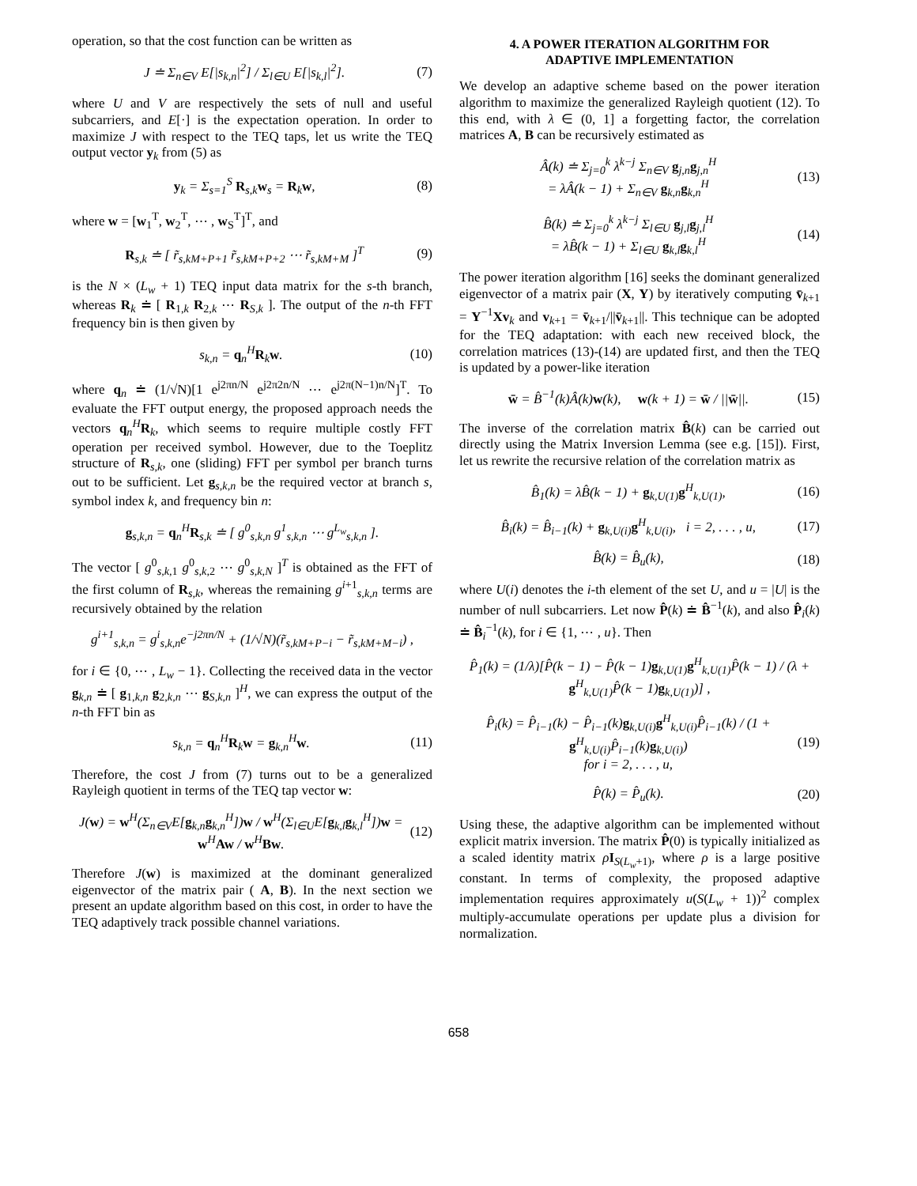operation, so that the cost function can be written as
J ≐ Σ<sub>n∈V</sub> E[|s<sub>k,n</sub>|<sup>2</sup>] / Σ<sub>l∈U</sub> E[|s<sub>k,l</sub>|<sup>2</sup>].
(7)
where U and V are respectively the sets of null and useful subcarriers, and E[·] is the expectation operation. In order to maximize J with respect to the TEQ taps, let us write the TEQ output vector y<sub>k</sub> from (5) as
y<sub>k</sub> = Σ<sub>s=1</sub><sup>S</sup> R<sub>s,k</sub>w<sub>s</sub> = R<sub>k</sub>w, (8)
where w = [w<sub>1</sub><sup>T</sup>, w<sub>2</sub><sup>T</sup>, ⋯ , w<sub>S</sub><sup>T</sup>]<sup>T</sup>, and
R<sub>s,k</sub> ≐ [ r̃<sub>s,kM+P+1</sub> r̃<sub>s,kM+P+2</sub> ⋯ r̃<sub>s,kM+M</sub> ]<sup>T</sup>
(9)
is the N × (L<sub>w</sub> + 1) TEQ input data matrix for the s-th branch, whereas R<sub>k</sub> ≐ [ R<sub>1,k</sub> R<sub>2,k</sub> ⋯ R<sub>S,k</sub> ]. The output of the n-th FFT frequency bin is then given by
s<sub>k,n</sub> = q<sub>n</sub><sup>H</sup>R<sub>k</sub>w. (10)
where q<sub>n</sub> ≐ (1/√N)[1 e<sup>j2πn/N</sup> e<sup>j2π2n/N</sup> ⋯ e<sup>j2π(N−1)n/N</sup>]<sup>T</sup>. To evaluate the FFT output energy, the proposed approach needs the vectors q<sub>n</sub><sup>H</sup>R<sub>k</sub>, which seems to require multiple costly FFT operation per received symbol. However, due to the Toeplitz structure of R<sub>s,k</sub>, one (sliding) FFT per symbol per branch turns out to be sufficient. Let g<sub>s,k,n</sub> be the required vector at branch s, symbol index k, and frequency bin n:
g<sub>s,k,n</sub> = q<sub>n</sub><sup>H</sup>R<sub>s,k</sub> ≐ [ g<sup>0</sup><sub>s,k,n</sub> g<sup>1</sup><sub>s,k,n</sub> ⋯ g<sup>L<sub>w</sub></sup><sub>s,k,n</sub> ].
The vector [ g<sup>0</sup><sub>s,k, 1</sub> g<sup>0</sup><sub>s,k, 2</sub> ⋯ g<sup>0</sup><sub>s,k,N</sub> ]<sup>T</sup> is obtained as the FFT of the first column of R<sub>s,k</sub>, whereas the remaining g<sup>i+1</sup><sub>s,k,n</sub> terms are recursively obtained by the relation
g<sup>i+1</sup><sub>s,k,n</sub> = g<sup>i</sup><sub>s,k,n</sub>e<sup>−j2πn/N</sup> + (1/√N)(r̃<sub>s,kM+P−i</sub> − r̃<sub>s,kM+M−i</sub>) ,
for i ∈ {0, ⋯ , L<sub>w</sub> − 1}. Collecting the received data in the vector g<sub>k,n</sub> ≐ [ g<sub>1,k,n</sub> g<sub>2,k,n</sub> ⋯ g<sub>S,k,n</sub> ]<sup>H</sup>, we can express the output of the n-th FFT bin as
s<sub>k,n</sub> = q<sub>n</sub><sup>H</sup>R<sub>k</sub>w = g<sub>k,n</sub><sup>H</sup>w. (11)
Therefore, the cost J from (7) turns out to be a generalized Rayleigh quotient in terms of the TEQ tap vector w:
J(w) = w<sup>H</sup>(Σ<sub>n∈V</sub>E[g<sub>k,n</sub>g<sub>k,n</sub><sup>H</sup>])w / w<sup>H</sup>(Σ<sub>l∈U</sub>E[g<sub>k,l</sub>g<sub>k,l</sub><sup>H</sup>])w = w<sup>H</sup>Aw / w<sup>H</sup>Bw.
(12)
Therefore J(w) is maximized at the dominant generalized eigenvector of the matrix pair ( A, B). In the next section we present an update algorithm based on this cost, in order to have the TEQ adaptively track possible channel variations.
4. A POWER ITERATION ALGORITHM FOR
ADAPTIVE IMPLEMENTATION
We develop an adaptive scheme based on the power iteration algorithm to maximize the generalized Rayleigh quotient (12). To this end, with λ ∈ (0, 1] a forgetting factor, the correlation matrices A, B can be recursively estimated as
Â(k) ≐ Σ<sub>j=0</sub><sup>k</sup> λ<sup>k−j</sup> Σ<sub>n∈V</sub> g<sub>j,n</sub>g<sub>j,n</sub><sup>H</sup>
= λÂ(k − 1) + Σ<sub>n∈V</sub> g<sub>k,n</sub>g<sub>k,n</sub><sup>H</sup>
(13)
B̂(k) ≐ Σ<sub>j=0</sub><sup>k</sup> λ<sup>k−j</sup> Σ<sub>l∈U</sub> g<sub>j,l</sub>g<sub>j,l</sub><sup>H</sup>
= λB̂(k − 1) + Σ<sub>l∈U</sub> g<sub>k,l</sub>g<sub>k,l</sub><sup>H</sup>
(14)
The power iteration algorithm [16] seeks the dominant generalized eigenvector of a matrix pair (X, Y) by iteratively computing v̄<sub>k+1</sub> = Y<sup>−1</sup>Xv<sub>k</sub> and v<sub>k+1</sub> = v̄<sub>k+1</sub>/||v̄<sub>k+1</sub>||. This technique can be adopted for the TEQ adaptation: with each new received block, the correlation matrices (13)-(14) are updated first, and then the TEQ is updated by a power-like iteration
w̄ = B̂<sup>−1</sup>(k)Â(k)w(k), w(k + 1) = w̄ / ||w̄||.
(15)
The inverse of the correlation matrix B̂(k) can be carried out directly using the Matrix Inversion Lemma (see e.g. [15]). First, let us rewrite the recursive relation of the correlation matrix as
B̂<sub>1</sub>(k) = λB̂(k − 1) + g<sub>k,U(1)</sub>g<sup>H</sup><sub>k,U(1)</sub>,
(16)
B̂<sub>i</sub>(k) = B̂<sub>i−1</sub>(k) + g<sub>k,U(i)</sub>g<sup>H</sup><sub>k,U(i)</sub>, i = 2, . . . , u,
(17)
B̂(k) = B̂<sub>u</sub>(k), (18)
where U(i) denotes the i-th element of the set U, and u = |U| is the number of null subcarriers. Let now P̂(k) ≐ B̂<sup>−1</sup>(k), and also P̂<sub>i</sub>(k) ≐ B̂<sub>i</sub><sup>−1</sup>(k), for i ∈ {1, ⋯ , u}. Then
P̂<sub>1</sub>(k) = (1/λ)[P̂(k − 1) − P̂(k − 1)g<sub>k,U(1)</sub>g<sup>H</sup><sub>k,U(1)</sub>P̂(k − 1) / (λ + g<sup>H</sup><sub>k,U(1)</sub>P̂(k − 1)g<sub>k,U(1)</sub>)] ,
P̂<sub>i</sub>(k) = P̂<sub>i−1</sub>(k) − P̂<sub>i−1</sub>(k)g<sub>k,U(i)</sub>g<sup>H</sup><sub>k,U(i)</sub>P̂<sub>i−1</sub>(k) / (1 + g<sup>H</sup><sub>k,U(i)</sub>P̂<sub>i−1</sub>(k)g<sub>k,U(i)</sub>)
for i = 2, . . . , u,
(19)
P̂(k) = P̂<sub>u</sub>(k). (20)
Using these, the adaptive algorithm can be implemented without explicit matrix inversion. The matrix P̂(0) is typically initialized as a scaled identity matrix ρI<sub>S(L<sub>w</sub>+1)</sub>, where ρ is a large positive constant. In terms of complexity, the proposed adaptive implementation requires approximately u(S(L<sub>w</sub> + 1))<sup>2</sup> complex multiply-accumulate operations per update plus a division for normalization.
658